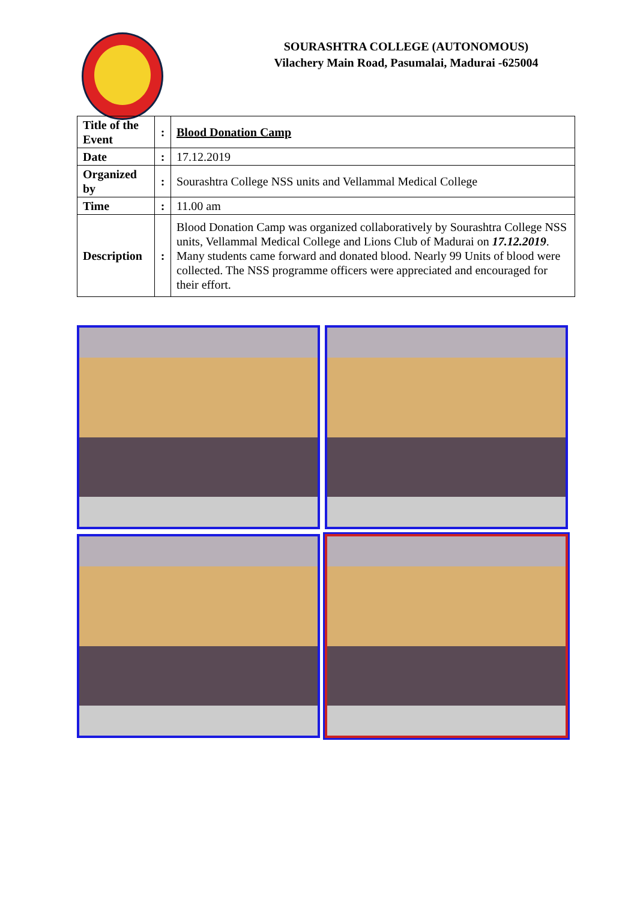SOURASHTRA COLLEGE (AUTONOMOUS)
Vilachery Main Road, Pasumalai, Madurai -625004
| Title of the Event | : | Blood Donation Camp |
| Date | : | 17.12.2019 |
| Organized by | : | Sourashtra College NSS units and Vellammal Medical College |
| Time | : | 11.00 am |
| Description | : | Blood Donation Camp was organized collaboratively by Sourashtra College NSS units, Vellammal Medical College and Lions Club of Madurai on 17.12.2019 . Many students came forward and donated blood. Nearly 99 Units of blood were collected. The NSS programme officers were appreciated and encouraged for their effort. |